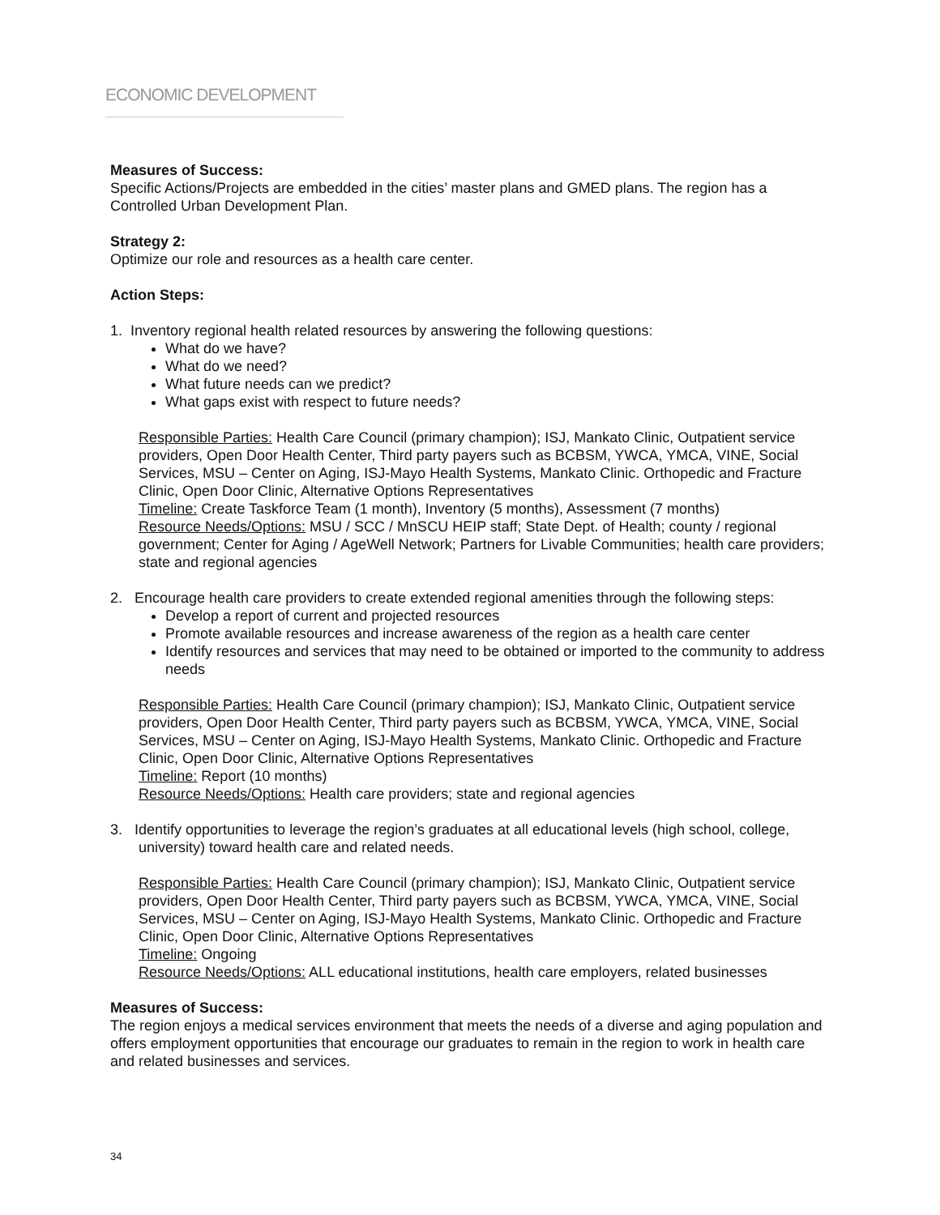ECONOMIC DEVELOPMENT
Measures of Success:
Specific Actions/Projects are embedded in the cities’ master plans and GMED plans. The region has a Controlled Urban Development Plan.
Strategy 2:
Optimize our role and resources as a health care center.
Action Steps:
1. Inventory regional health related resources by answering the following questions:
What do we have?
What do we need?
What future needs can we predict?
What gaps exist with respect to future needs?
Responsible Parties: Health Care Council (primary champion); ISJ, Mankato Clinic, Outpatient service providers, Open Door Health Center, Third party payers such as BCBSM, YWCA, YMCA, VINE, Social Services, MSU – Center on Aging, ISJ-Mayo Health Systems, Mankato Clinic. Orthopedic and Fracture Clinic, Open Door Clinic, Alternative Options Representatives
Timeline: Create Taskforce Team (1 month), Inventory (5 months), Assessment (7 months)
Resource Needs/Options: MSU / SCC / MnSCU HEIP staff; State Dept. of Health; county / regional government; Center for Aging / AgeWell Network; Partners for Livable Communities; health care providers; state and regional agencies
2. Encourage health care providers to create extended regional amenities through the following steps:
Develop a report of current and projected resources
Promote available resources and increase awareness of the region as a health care center
Identify resources and services that may need to be obtained or imported to the community to address needs
Responsible Parties: Health Care Council (primary champion); ISJ, Mankato Clinic, Outpatient service providers, Open Door Health Center, Third party payers such as BCBSM, YWCA, YMCA, VINE, Social Services, MSU – Center on Aging, ISJ-Mayo Health Systems, Mankato Clinic. Orthopedic and Fracture Clinic, Open Door Clinic, Alternative Options Representatives
Timeline: Report (10 months)
Resource Needs/Options: Health care providers; state and regional agencies
3. Identify opportunities to leverage the region’s graduates at all educational levels (high school, college, university) toward health care and related needs.
Responsible Parties: Health Care Council (primary champion); ISJ, Mankato Clinic, Outpatient service providers, Open Door Health Center, Third party payers such as BCBSM, YWCA, YMCA, VINE, Social Services, MSU – Center on Aging, ISJ-Mayo Health Systems, Mankato Clinic. Orthopedic and Fracture Clinic, Open Door Clinic, Alternative Options Representatives
Timeline: Ongoing
Resource Needs/Options: ALL educational institutions, health care employers, related businesses
Measures of Success:
The region enjoys a medical services environment that meets the needs of a diverse and aging population and offers employment opportunities that encourage our graduates to remain in the region to work in health care and related businesses and services.
34